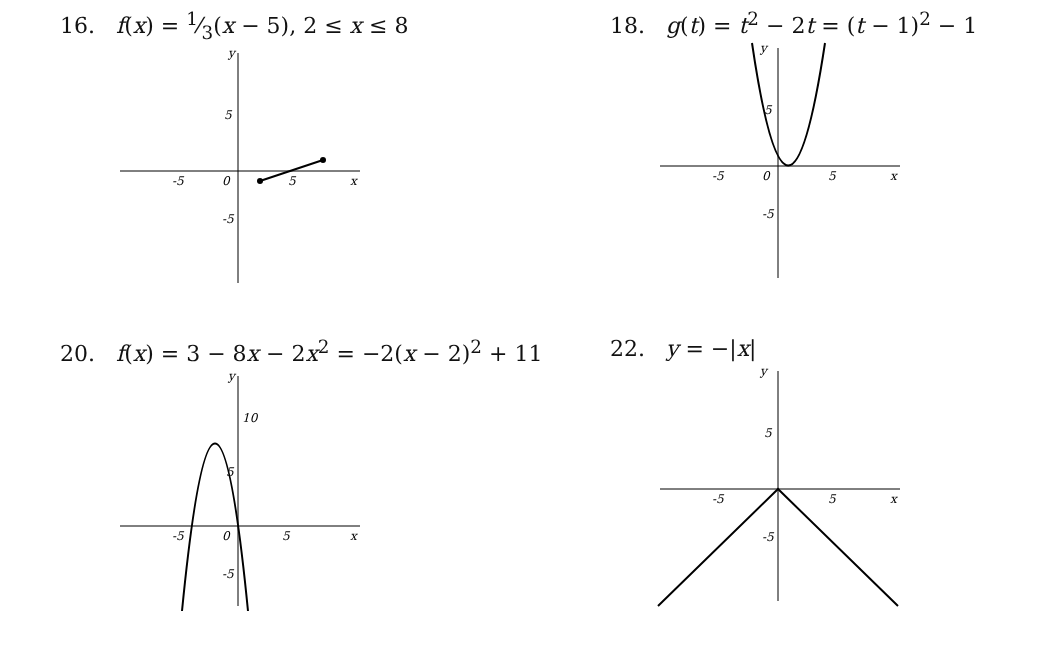16. f(x) = 1⁄3(x − 5), 2 ≤ x ≤ 8
y
x
-5
0
5
5
-5
18. g(t) = t<sup>2</sup> − 2t = (t − 1)<sup>2</sup> − 1
y
x
-5
0
5
5
-5
20. f(x) = 3 − 8x − 2x<sup>2</sup> = −2(x − 2)<sup>2</sup> + 11
y
x
-5
0
5
10
5
-5
22. y = −|x|
y
x
-5
5
5
-5